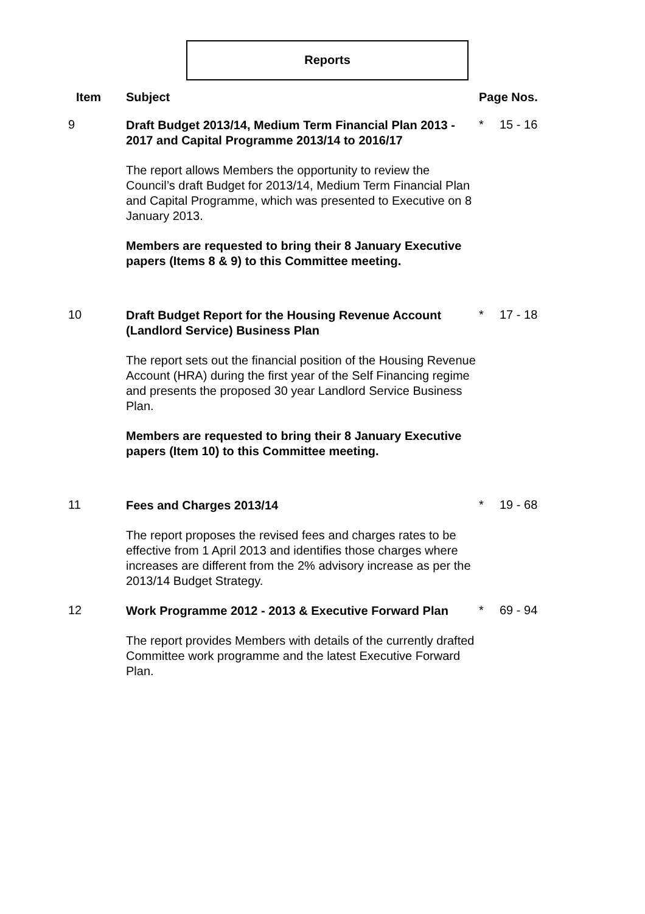Reports
| Item | Subject | Page Nos. | |
| --- | --- | --- | --- |
| 9 | Draft Budget 2013/14, Medium Term Financial Plan 2013 - 2017 and Capital Programme 2013/14 to 2016/17 The report allows Members the opportunity to review the Council’s draft Budget for 2013/14, Medium Term Financial Plan and Capital Programme, which was presented to Executive on 8 January 2013. Members are requested to bring their 8 January Executive papers (Items 8 & 9) to this Committee meeting. | * | 15 - 16 |
| 10 | Draft Budget Report for the Housing Revenue Account (Landlord Service) Business Plan The report sets out the financial position of the Housing Revenue Account (HRA) during the first year of the Self Financing regime and presents the proposed 30 year Landlord Service Business Plan. Members are requested to bring their 8 January Executive papers (Item 10) to this Committee meeting. | * | 17 - 18 |
| 11 | Fees and Charges 2013/14 The report proposes the revised fees and charges rates to be effective from 1 April 2013 and identifies those charges where increases are different from the 2% advisory increase as per the 2013/14 Budget Strategy. | * | 19 - 68 |
| 12 | Work Programme 2012 - 2013 & Executive Forward Plan The report provides Members with details of the currently drafted Committee work programme and the latest Executive Forward Plan. | * | 69 - 94 |